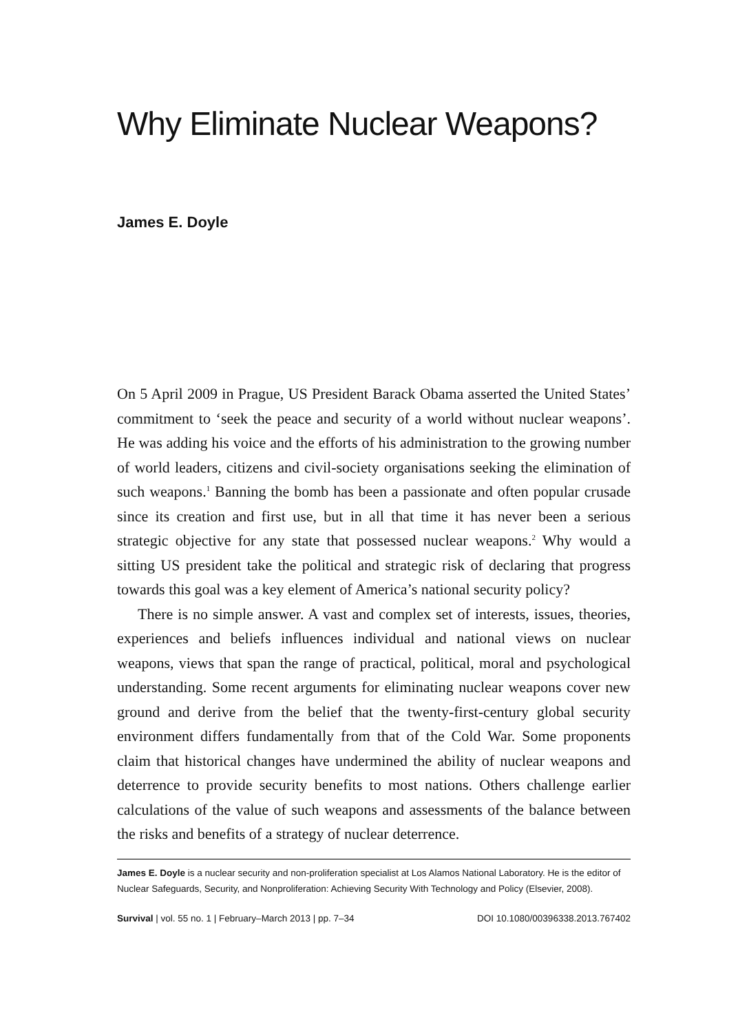Why Eliminate Nuclear Weapons?
James E. Doyle
On 5 April 2009 in Prague, US President Barack Obama asserted the United States’ commitment to ‘seek the peace and security of a world without nuclear weapons’. He was adding his voice and the efforts of his administration to the growing number of world leaders, citizens and civil-society organisations seeking the elimination of such weapons.<sup>1</sup> Banning the bomb has been a passionate and often popular crusade since its creation and first use, but in all that time it has never been a serious strategic objective for any state that possessed nuclear weapons.<sup>2</sup> Why would a sitting US president take the political and strategic risk of declaring that progress towards this goal was a key element of America’s national security policy?
There is no simple answer. A vast and complex set of interests, issues, theories, experiences and beliefs influences individual and national views on nuclear weapons, views that span the range of practical, political, moral and psychological understanding. Some recent arguments for eliminating nuclear weapons cover new ground and derive from the belief that the twenty-first-century global security environment differs fundamentally from that of the Cold War. Some proponents claim that historical changes have undermined the ability of nuclear weapons and deterrence to provide security benefits to most nations. Others challenge earlier calculations of the value of such weapons and assessments of the balance between the risks and benefits of a strategy of nuclear deterrence.
James E. Doyle is a nuclear security and non-proliferation specialist at Los Alamos National Laboratory. He is the editor of Nuclear Safeguards, Security, and Nonproliferation: Achieving Security With Technology and Policy (Elsevier, 2008).
Survival | vol. 55 no. 1 | February–March 2013 | pp. 7–34 DOI 10.1080/00396338.2013.767402